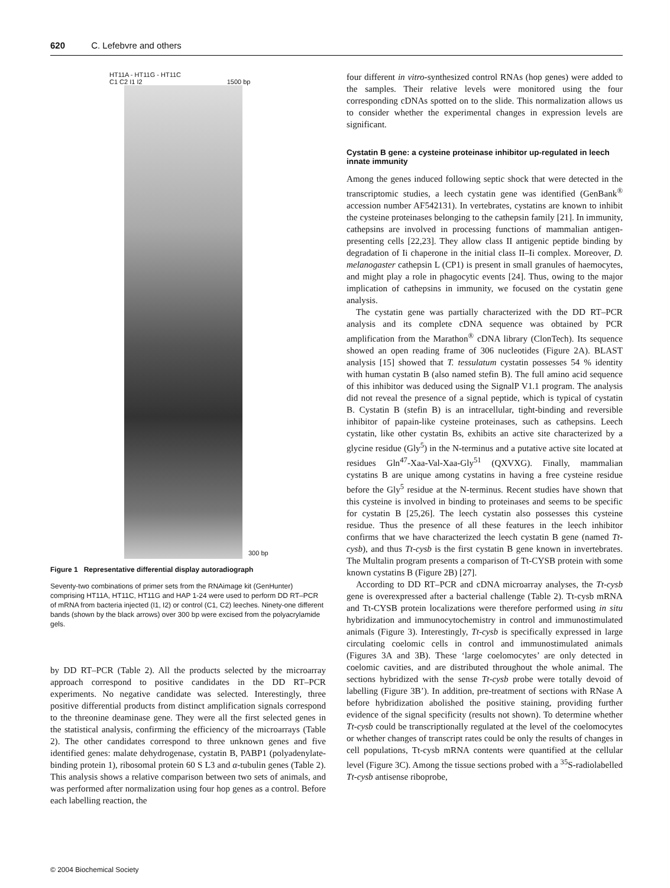620 C. Lefebvre and others
HT11A - HT11G - HT11C
C1 C2 I1 I2 1500 bp
300 bp
Figure 1 Representative differential display autoradiograph
Seventy-two combinations of primer sets from the RNAimage kit (GenHunter) comprising HT11A, HT11C, HT11G and HAP 1-24 were used to perform DD RT–PCR of mRNA from bacteria injected (I1, I2) or control (C1, C2) leeches. Ninety-one different bands (shown by the black arrows) over 300 bp were excised from the polyacrylamide gels.
by DD RT–PCR (Table 2). All the products selected by the microarray approach correspond to positive candidates in the DD RT–PCR experiments. No negative candidate was selected. Interestingly, three positive differential products from distinct amplification signals correspond to the threonine deaminase gene. They were all the first selected genes in the statistical analysis, confirming the efficiency of the microarrays (Table 2). The other candidates correspond to three unknown genes and five identified genes: malate dehydrogenase, cystatin B, PABP1 (polyadenylate-binding protein 1), ribosomal protein 60 S L3 and α-tubulin genes (Table 2). This analysis shows a relative comparison between two sets of animals, and was performed after normalization using four hop genes as a control. Before each labelling reaction, the
four different in vitro-synthesized control RNAs (hop genes) were added to the samples. Their relative levels were monitored using the four corresponding cDNAs spotted on to the slide. This normalization allows us to consider whether the experimental changes in expression levels are significant.
Cystatin B gene: a cysteine proteinase inhibitor up-regulated in leech innate immunity
Among the genes induced following septic shock that were detected in the transcriptomic studies, a leech cystatin gene was identified (GenBank<sup>®</sup> accession number AF542131). In vertebrates, cystatins are known to inhibit the cysteine proteinases belonging to the cathepsin family [21]. In immunity, cathepsins are involved in processing functions of mammalian antigen-presenting cells [22,23]. They allow class II antigenic peptide binding by degradation of Ii chaperone in the initial class II–Ii complex. Moreover, D. melanogaster cathepsin L (CP1) is present in small granules of haemocytes, and might play a role in phagocytic events [24]. Thus, owing to the major implication of cathepsins in immunity, we focused on the cystatin gene analysis.
The cystatin gene was partially characterized with the DD RT–PCR analysis and its complete cDNA sequence was obtained by PCR amplification from the Marathon<sup>®</sup> cDNA library (ClonTech). Its sequence showed an open reading frame of 306 nucleotides (Figure 2A). BLAST analysis [15] showed that T. tessulatum cystatin possesses 54 % identity with human cystatin B (also named stefin B). The full amino acid sequence of this inhibitor was deduced using the SignalP V1.1 program. The analysis did not reveal the presence of a signal peptide, which is typical of cystatin B. Cystatin B (stefin B) is an intracellular, tight-binding and reversible inhibitor of papain-like cysteine proteinases, such as cathepsins. Leech cystatin, like other cystatin Bs, exhibits an active site characterized by a glycine residue (Gly<sup>5</sup>) in the N-terminus and a putative active site located at residues Gln<sup>47</sup>-Xaa-Val-Xaa-Gly<sup>51</sup> (QXVXG). Finally, mammalian cystatins B are unique among cystatins in having a free cysteine residue before the Gly<sup>5</sup> residue at the N-terminus. Recent studies have shown that this cysteine is involved in binding to proteinases and seems to be specific for cystatin B [25,26]. The leech cystatin also possesses this cysteine residue. Thus the presence of all these features in the leech inhibitor confirms that we have characterized the leech cystatin B gene (named Tt-cysb), and thus Tt-cysb is the first cystatin B gene known in invertebrates. The Multalin program presents a comparison of Tt-CYSB protein with some known cystatins B (Figure 2B) [27].
According to DD RT–PCR and cDNA microarray analyses, the Tt-cysb gene is overexpressed after a bacterial challenge (Table 2). Tt-cysb mRNA and Tt-CYSB protein localizations were therefore performed using in situ hybridization and immunocytochemistry in control and immunostimulated animals (Figure 3). Interestingly, Tt-cysb is specifically expressed in large circulating coelomic cells in control and immunostimulated animals (Figures 3A and 3B). These ‘large coelomocytes’ are only detected in coelomic cavities, and are distributed throughout the whole animal. The sections hybridized with the sense Tt-cysb probe were totally devoid of labelling (Figure 3B’). In addition, pre-treatment of sections with RNase A before hybridization abolished the positive staining, providing further evidence of the signal specificity (results not shown). To determine whether Tt-cysb could be transcriptionally regulated at the level of the coelomocytes or whether changes of transcript rates could be only the results of changes in cell populations, Tt-cysb mRNA contents were quantified at the cellular level (Figure 3C). Among the tissue sections probed with a <sup>35</sup>S-radiolabelled Tt-cysb antisense riboprobe,
© 2004 Biochemical Society